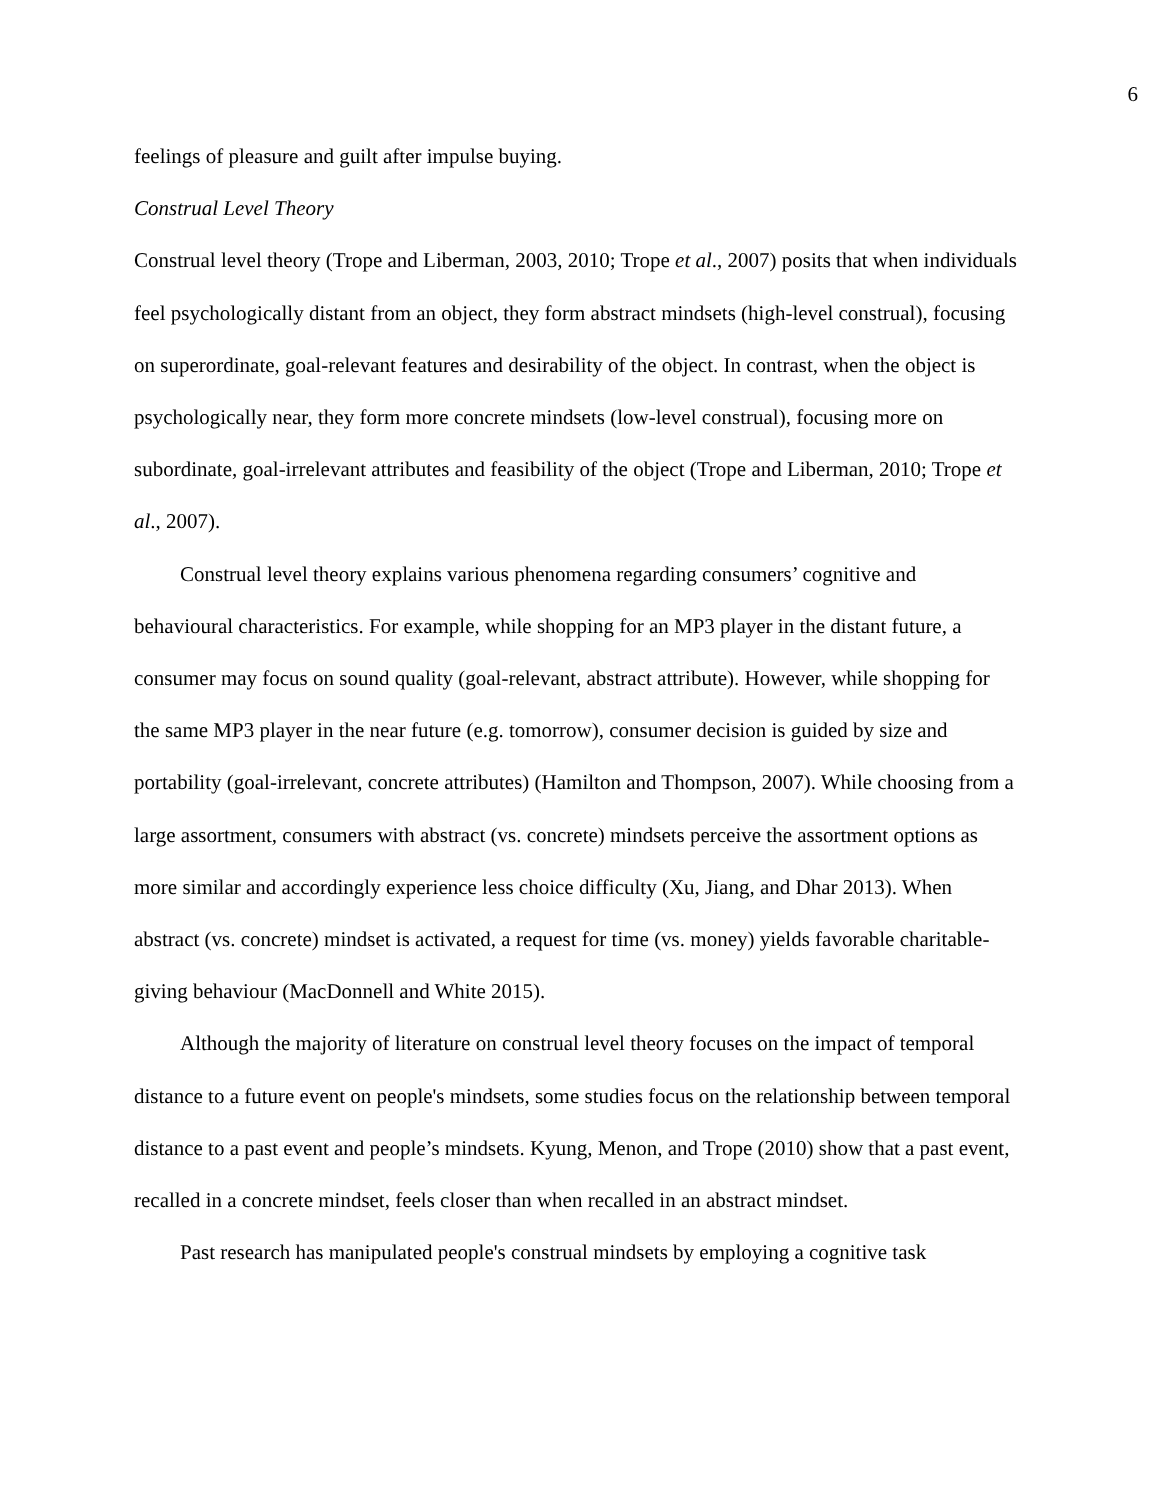6
feelings of pleasure and guilt after impulse buying.
Construal Level Theory
Construal level theory (Trope and Liberman, 2003, 2010; Trope et al., 2007) posits that when individuals feel psychologically distant from an object, they form abstract mindsets (high-level construal), focusing on superordinate, goal-relevant features and desirability of the object. In contrast, when the object is psychologically near, they form more concrete mindsets (low-level construal), focusing more on subordinate, goal-irrelevant attributes and feasibility of the object (Trope and Liberman, 2010; Trope et al., 2007).
Construal level theory explains various phenomena regarding consumers’ cognitive and behavioural characteristics. For example, while shopping for an MP3 player in the distant future, a consumer may focus on sound quality (goal-relevant, abstract attribute). However, while shopping for the same MP3 player in the near future (e.g. tomorrow), consumer decision is guided by size and portability (goal-irrelevant, concrete attributes) (Hamilton and Thompson, 2007). While choosing from a large assortment, consumers with abstract (vs. concrete) mindsets perceive the assortment options as more similar and accordingly experience less choice difficulty (Xu, Jiang, and Dhar 2013). When abstract (vs. concrete) mindset is activated, a request for time (vs. money) yields favorable charitable-giving behaviour (MacDonnell and White 2015).
Although the majority of literature on construal level theory focuses on the impact of temporal distance to a future event on people's mindsets, some studies focus on the relationship between temporal distance to a past event and people’s mindsets. Kyung, Menon, and Trope (2010) show that a past event, recalled in a concrete mindset, feels closer than when recalled in an abstract mindset.
Past research has manipulated people's construal mindsets by employing a cognitive task